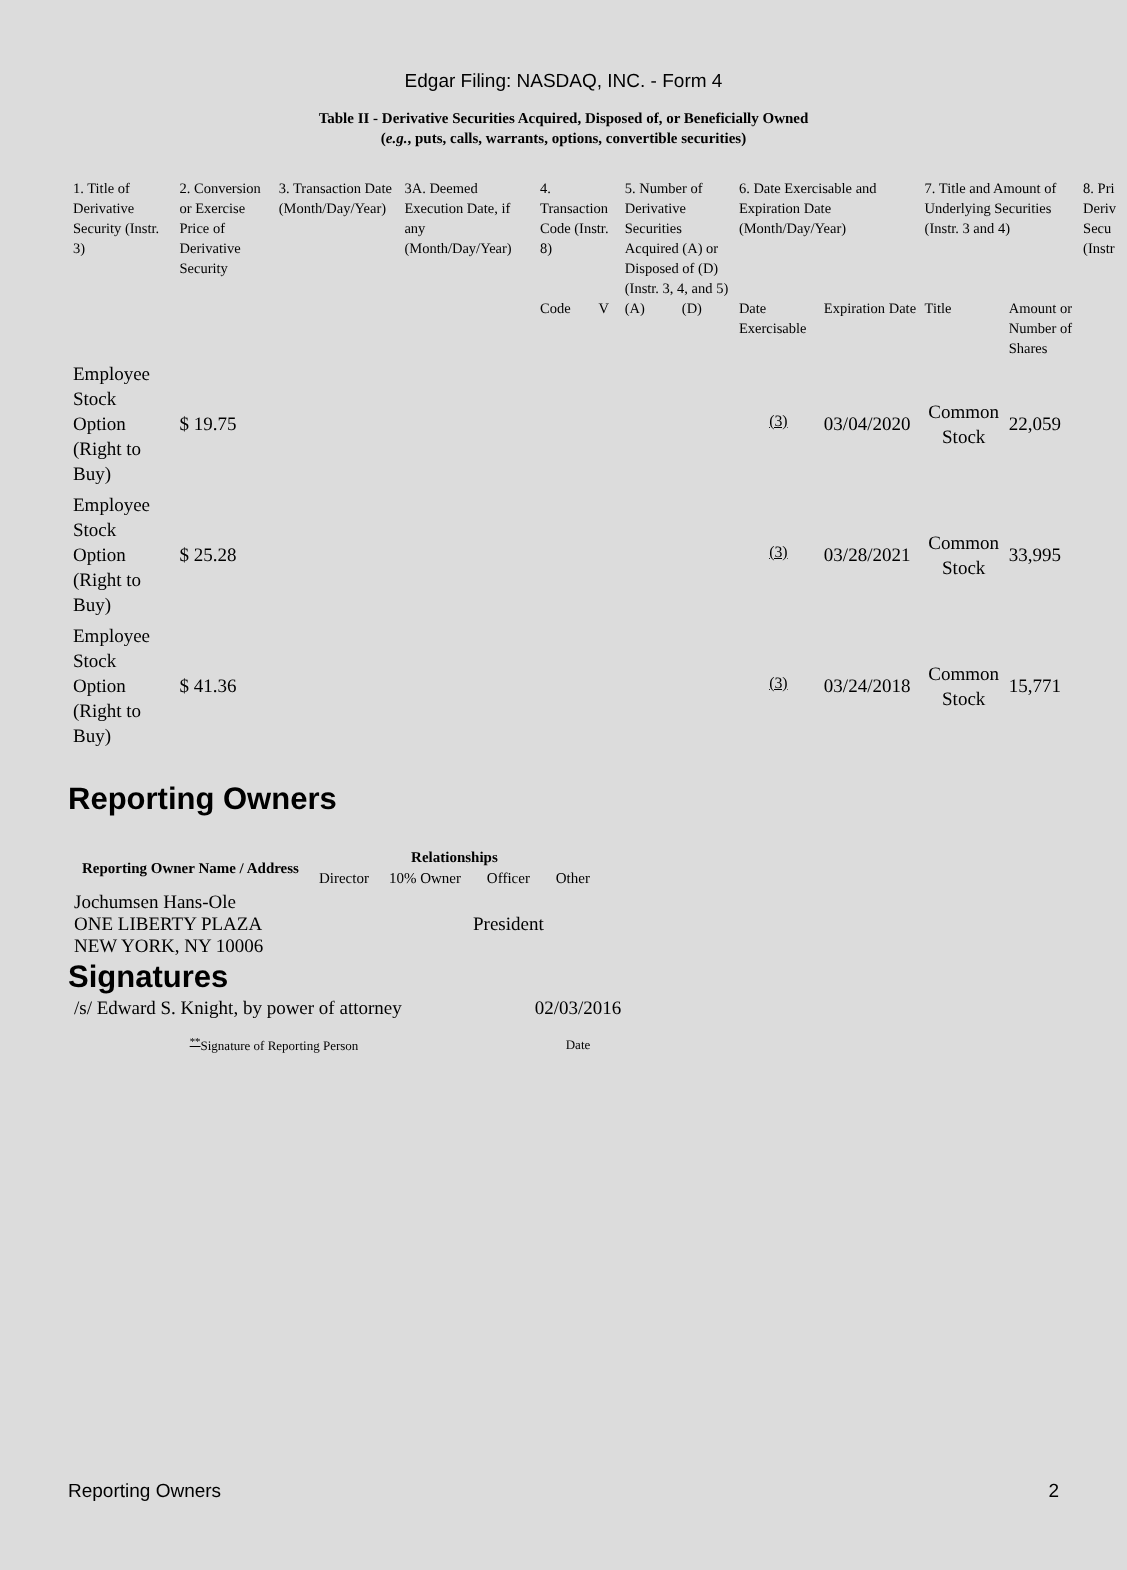Edgar Filing: NASDAQ, INC. - Form 4
Table II - Derivative Securities Acquired, Disposed of, or Beneficially Owned
(e.g., puts, calls, warrants, options, convertible securities)
| 1. Title of Derivative Security (Instr. 3) | 2. Conversion or Exercise Price of Derivative Security | 3. Transaction Date (Month/Day/Year) | 3A. Deemed Execution Date, if any (Month/Day/Year) | 4. Transaction Code (Instr. 8) | | 5. Number of Derivative Securities Acquired (A) or Disposed of (D) (Instr. 3, 4, and 5) | | 6. Date Exercisable and Expiration Date (Month/Day/Year) | | 7. Title and Amount of Underlying Securities (Instr. 3 and 4) | | 8. Pri Deriv Secu (Instr |
| --- | --- | --- | --- | --- | --- | --- | --- | --- | --- | --- | --- | --- |
| | | | | Code | V | (A) | (D) | Date Exercisable | Expiration Date | Title | Amount or Number of Shares | |
| Employee Stock Option (Right to Buy) | $ 19.75 | | | | | | | <sup>(3)</sup> | 03/04/2020 | Common Stock | 22,059 | |
| Employee Stock Option (Right to Buy) | $ 25.28 | | | | | | | <sup>(3)</sup> | 03/28/2021 | Common Stock | 33,995 | |
| Employee Stock Option (Right to Buy) | $ 41.36 | | | | | | | <sup>(3)</sup> | 03/24/2018 | Common Stock | 15,771 | |
Reporting Owners
| Reporting Owner Name / Address | Relationships | | | |
| --- | --- | --- | --- | --- |
| | Director | 10% Owner | Officer | Other |
| Jochumsen Hans-Ole ONE LIBERTY PLAZA NEW YORK, NY 10006 | | | President | |
Signatures
| /s/ Edward S. Knight, by power of attorney | 02/03/2016 |
| <sup>**</sup> Signature of Reporting Person | Date |
Reporting Owners 2